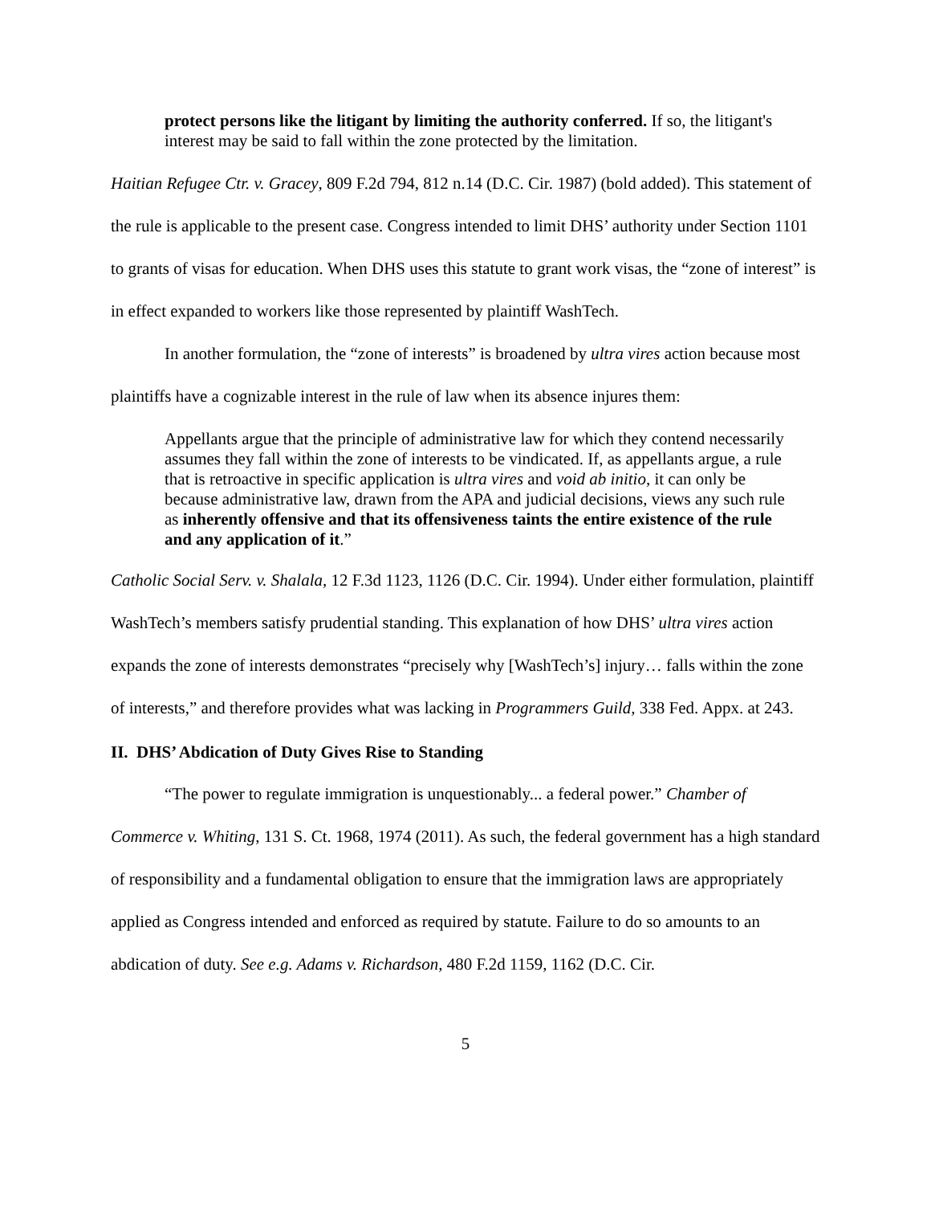protect persons like the litigant by limiting the authority conferred. If so, the litigant's interest may be said to fall within the zone protected by the limitation.
Haitian Refugee Ctr. v. Gracey, 809 F.2d 794, 812 n.14 (D.C. Cir. 1987) (bold added). This statement of the rule is applicable to the present case. Congress intended to limit DHS’ authority under Section 1101 to grants of visas for education. When DHS uses this statute to grant work visas, the “zone of interest” is in effect expanded to workers like those represented by plaintiff WashTech.
In another formulation, the “zone of interests” is broadened by ultra vires action because most plaintiffs have a cognizable interest in the rule of law when its absence injures them:
Appellants argue that the principle of administrative law for which they contend necessarily assumes they fall within the zone of interests to be vindicated. If, as appellants argue, a rule that is retroactive in specific application is ultra vires and void ab initio, it can only be because administrative law, drawn from the APA and judicial decisions, views any such rule as inherently offensive and that its offensiveness taints the entire existence of the rule and any application of it.”
Catholic Social Serv. v. Shalala, 12 F.3d 1123, 1126 (D.C. Cir. 1994). Under either formulation, plaintiff WashTech’s members satisfy prudential standing. This explanation of how DHS’ ultra vires action expands the zone of interests demonstrates “precisely why [WashTech’s] injury… falls within the zone of interests,” and therefore provides what was lacking in Programmers Guild, 338 Fed. Appx. at 243.
II. DHS’ Abdication of Duty Gives Rise to Standing
“The power to regulate immigration is unquestionably... a federal power.” Chamber of Commerce v. Whiting, 131 S. Ct. 1968, 1974 (2011). As such, the federal government has a high standard of responsibility and a fundamental obligation to ensure that the immigration laws are appropriately applied as Congress intended and enforced as required by statute. Failure to do so amounts to an abdication of duty. See e.g. Adams v. Richardson, 480 F.2d 1159, 1162 (D.C. Cir.
5